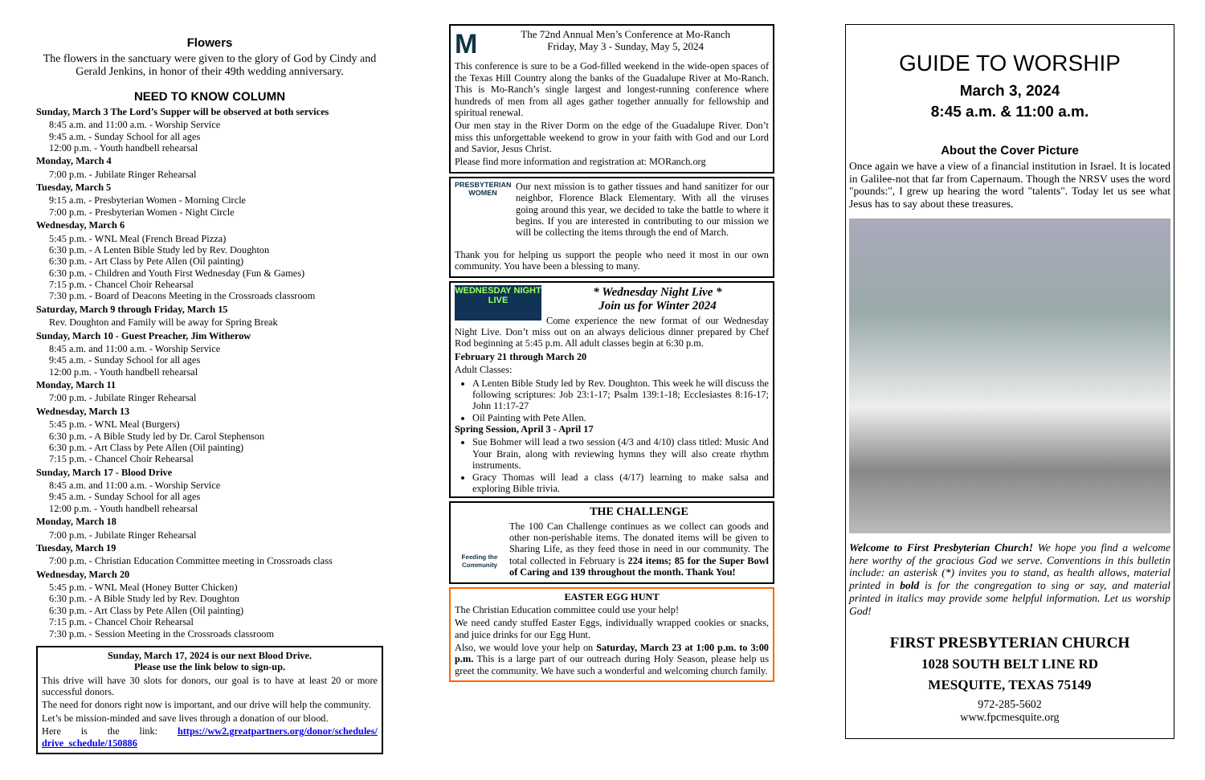Flowers
The flowers in the sanctuary were given to the glory of God by Cindy and Gerald Jenkins, in honor of their 49th wedding anniversary.
NEED TO KNOW COLUMN
Sunday, March 3 The Lord’s Supper will be observed at both services
8:45 a.m. and 11:00 a.m. - Worship Service
9:45 a.m. - Sunday School for all ages
12:00 p.m. - Youth handbell rehearsal
Monday, March 4
7:00 p.m. - Jubilate Ringer Rehearsal
Tuesday, March 5
9:15 a.m. - Presbyterian Women - Morning Circle
7:00 p.m. - Presbyterian Women - Night Circle
Wednesday, March 6
5:45 p.m. - WNL Meal (French Bread Pizza)
6:30 p.m. - A Lenten Bible Study led by Rev. Doughton
6:30 p.m. - Art Class by Pete Allen (Oil painting)
6:30 p.m. - Children and Youth First Wednesday (Fun & Games)
7:15 p.m. - Chancel Choir Rehearsal
7:30 p.m. - Board of Deacons Meeting in the Crossroads classroom
Saturday, March 9 through Friday, March 15
Rev. Doughton and Family will be away for Spring Break
Sunday, March 10 - Guest Preacher, Jim Witherow
8:45 a.m. and 11:00 a.m. - Worship Service
9:45 a.m. - Sunday School for all ages
12:00 p.m. - Youth handbell rehearsal
Monday, March 11
7:00 p.m. - Jubilate Ringer Rehearsal
Wednesday, March 13
5:45 p.m. - WNL Meal (Burgers)
6:30 p.m. - A Bible Study led by Dr. Carol Stephenson
6:30 p.m. - Art Class by Pete Allen (Oil painting)
7:15 p.m. - Chancel Choir Rehearsal
Sunday, March 17 - Blood Drive
8:45 a.m. and 11:00 a.m. - Worship Service
9:45 a.m. - Sunday School for all ages
12:00 p.m. - Youth handbell rehearsal
Monday, March 18
7:00 p.m. - Jubilate Ringer Rehearsal
Tuesday, March 19
7:00 p.m. - Christian Education Committee meeting in Crossroads class
Wednesday, March 20
5:45 p.m. - WNL Meal (Honey Butter Chicken)
6:30 p.m. - A Bible Study led by Rev. Doughton
6:30 p.m. - Art Class by Pete Allen (Oil painting)
7:15 p.m. - Chancel Choir Rehearsal
7:30 p.m. - Session Meeting in the Crossroads classroom
Sunday, March 17, 2024 is our next Blood Drive.
Please use the link below to sign-up.
This drive will have 30 slots for donors, our goal is to have at least 20 or more successful donors.
The need for donors right now is important, and our drive will help the community.
Let’s be mission-minded and save lives through a donation of our blood.
Here is the link: https://ww2.greatpartners.org/donor/schedules/ drive_schedule/150886
M
The 72nd Annual Men’s Conference at Mo-Ranch
Friday, May 3 - Sunday, May 5, 2024
This conference is sure to be a God-filled weekend in the wide-open spaces of the Texas Hill Country along the banks of the Guadalupe River at Mo-Ranch. This is Mo-Ranch’s single largest and longest-running conference where hundreds of men from all ages gather together annually for fellowship and spiritual renewal.
Our men stay in the River Dorm on the edge of the Guadalupe River. Don’t miss this unforgettable weekend to grow in your faith with God and our Lord and Savior, Jesus Christ.
Please find more information and registration at: MORanch.org
PRESBYTERIAN WOMEN
Our next mission is to gather tissues and hand sanitizer for our neighbor, Florence Black Elementary. With all the viruses going around this year, we decided to take the battle to where it begins. If you are interested in contributing to our mission we will be collecting the items through the end of March.
Thank you for helping us support the people who need it most in our own community. You have been a blessing to many.
WEDNESDAY NIGHT LIVE
* Wednesday Night Live *
Join us for Winter 2024
Come experience the new format of our Wednesday Night Live. Don’t miss out on an always delicious dinner prepared by Chef Rod beginning at 5:45 p.m. All adult classes begin at 6:30 p.m.
February 21 through March 20
Adult Classes:
A Lenten Bible Study led by Rev. Doughton. This week he will discuss the following scriptures: Job 23:1-17; Psalm 139:1-18; Ecclesiastes 8:16-17; John 11:17-27
Oil Painting with Pete Allen.
Spring Session, April 3 - April 17
Sue Bohmer will lead a two session (4/3 and 4/10) class titled: Music And Your Brain, along with reviewing hymns they will also create rhythm instruments.
Gracy Thomas will lead a class (4/17) learning to make salsa and exploring Bible trivia.
Feeding the Community
THE CHALLENGE
The 100 Can Challenge continues as we collect can goods and other non-perishable items. The donated items will be given to Sharing Life, as they feed those in need in our community. The total collected in February is 224 items; 85 for the Super Bowl of Caring and 139 throughout the month. Thank You!
EASTER EGG HUNT
The Christian Education committee could use your help!
We need candy stuffed Easter Eggs, individually wrapped cookies or snacks, and juice drinks for our Egg Hunt.
Also, we would love your help on Saturday, March 23 at 1:00 p.m. to 3:00 p.m. This is a large part of our outreach during Holy Season, please help us greet the community. We have such a wonderful and welcoming church family.
GUIDE TO WORSHIP
March 3, 2024
8:45 a.m. & 11:00 a.m.
About the Cover Picture
Once again we have a view of a financial institution in Israel. It is located in Galilee-not that far from Capernaum. Though the NRSV uses the word "pounds:", I grew up hearing the word "talents". Today let us see what Jesus has to say about these treasures.
Welcome to First Presbyterian Church! We hope you find a welcome here worthy of the gracious God we serve. Conventions in this bulletin include: an asterisk (*) invites you to stand, as health allows, material printed in bold is for the congregation to sing or say, and material printed in italics may provide some helpful information. Let us worship God!
FIRST PRESBYTERIAN CHURCH
1028 SOUTH BELT LINE RD
MESQUITE, TEXAS 75149
972-285-5602
www.fpcmesquite.org